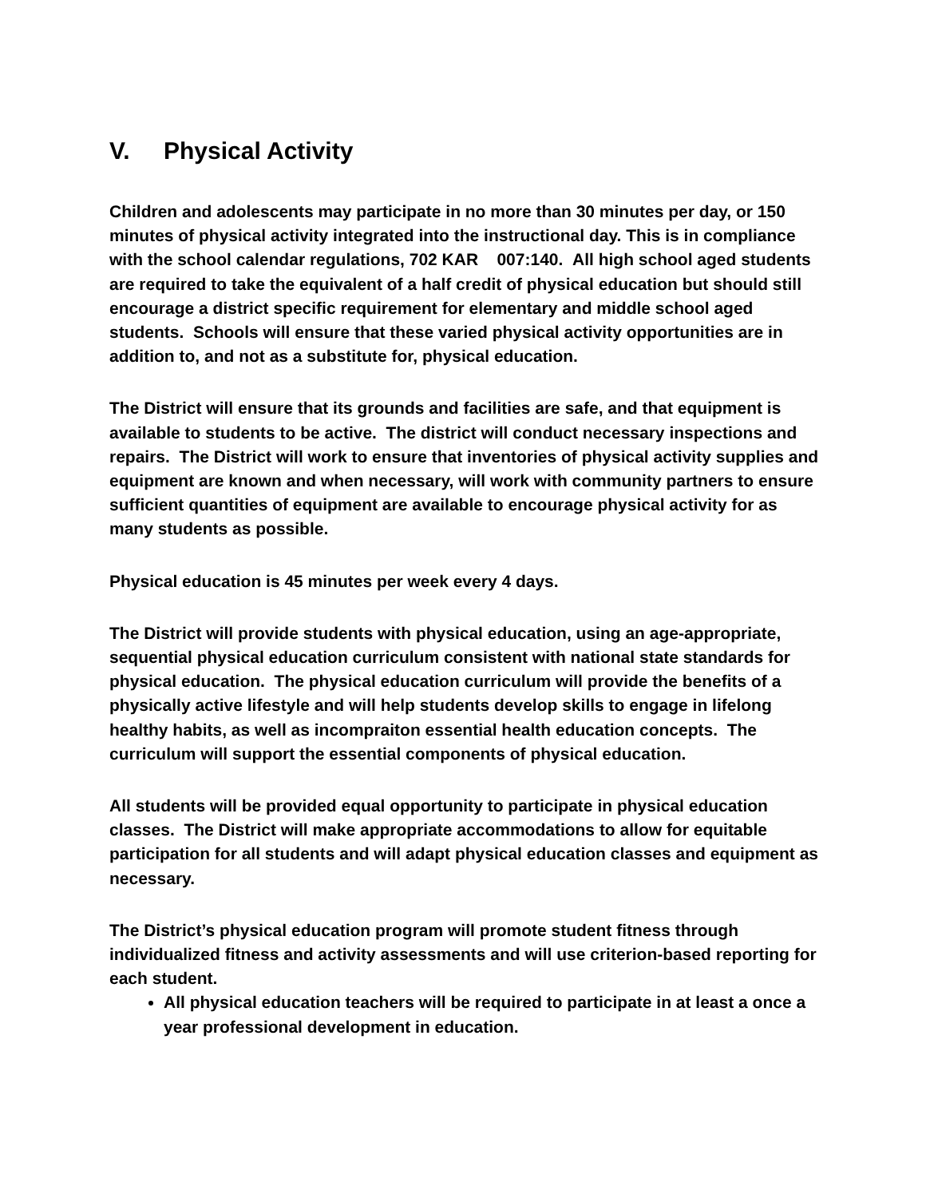V. Physical Activity
Children and adolescents may participate in no more than 30 minutes per day, or 150 minutes of physical activity integrated into the instructional day. This is in compliance with the school calendar regulations, 702 KAR 007:140. All high school aged students are required to take the equivalent of a half credit of physical education but should still encourage a district specific requirement for elementary and middle school aged students. Schools will ensure that these varied physical activity opportunities are in addition to, and not as a substitute for, physical education.
The District will ensure that its grounds and facilities are safe, and that equipment is available to students to be active. The district will conduct necessary inspections and repairs. The District will work to ensure that inventories of physical activity supplies and equipment are known and when necessary, will work with community partners to ensure sufficient quantities of equipment are available to encourage physical activity for as many students as possible.
Physical education is 45 minutes per week every 4 days.
The District will provide students with physical education, using an age-appropriate, sequential physical education curriculum consistent with national state standards for physical education. The physical education curriculum will provide the benefits of a physically active lifestyle and will help students develop skills to engage in lifelong healthy habits, as well as incompraiton essential health education concepts. The curriculum will support the essential components of physical education.
All students will be provided equal opportunity to participate in physical education classes. The District will make appropriate accommodations to allow for equitable participation for all students and will adapt physical education classes and equipment as necessary.
The District’s physical education program will promote student fitness through individualized fitness and activity assessments and will use criterion-based reporting for each student.
All physical education teachers will be required to participate in at least a once a year professional development in education.